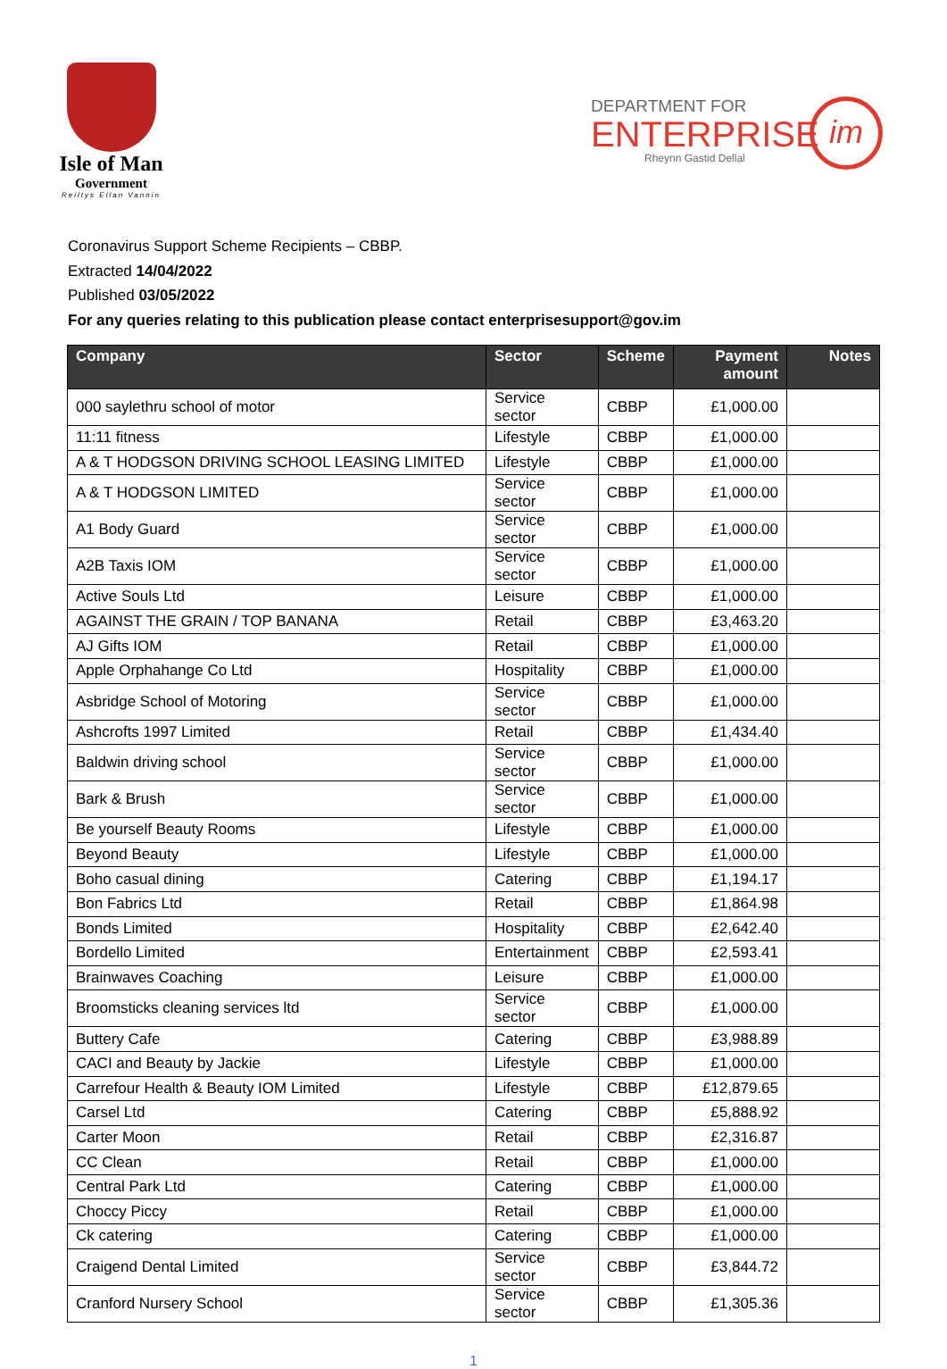Isle of Man
Government
Reiltys Ellan Vannin
DEPARTMENT FOR
ENTERPRISE
Rheynn Gastid Dellal
im
Coronavirus Support Scheme Recipients – CBBP.
Extracted 14/04/2022
Published 03/05/2022
For any queries relating to this publication please contact enterprisesupport@gov.im
| Company | Sector | Scheme | Payment amount | Notes |
| --- | --- | --- | --- | --- |
| 000 saylethru school of motor | Service sector | CBBP | £1,000.00 | |
| 11:11 fitness | Lifestyle | CBBP | £1,000.00 | |
| A & T HODGSON DRIVING SCHOOL LEASING LIMITED | Lifestyle | CBBP | £1,000.00 | |
| A & T HODGSON LIMITED | Service sector | CBBP | £1,000.00 | |
| A1 Body Guard | Service sector | CBBP | £1,000.00 | |
| A2B Taxis IOM | Service sector | CBBP | £1,000.00 | |
| Active Souls Ltd | Leisure | CBBP | £1,000.00 | |
| AGAINST THE GRAIN / TOP BANANA | Retail | CBBP | £3,463.20 | |
| AJ Gifts IOM | Retail | CBBP | £1,000.00 | |
| Apple Orphahange Co Ltd | Hospitality | CBBP | £1,000.00 | |
| Asbridge School of Motoring | Service sector | CBBP | £1,000.00 | |
| Ashcrofts 1997 Limited | Retail | CBBP | £1,434.40 | |
| Baldwin driving school | Service sector | CBBP | £1,000.00 | |
| Bark & Brush | Service sector | CBBP | £1,000.00 | |
| Be yourself Beauty Rooms | Lifestyle | CBBP | £1,000.00 | |
| Beyond Beauty | Lifestyle | CBBP | £1,000.00 | |
| Boho casual dining | Catering | CBBP | £1,194.17 | |
| Bon Fabrics Ltd | Retail | CBBP | £1,864.98 | |
| Bonds Limited | Hospitality | CBBP | £2,642.40 | |
| Bordello Limited | Entertainment | CBBP | £2,593.41 | |
| Brainwaves Coaching | Leisure | CBBP | £1,000.00 | |
| Broomsticks cleaning services ltd | Service sector | CBBP | £1,000.00 | |
| Buttery Cafe | Catering | CBBP | £3,988.89 | |
| CACI and Beauty by Jackie | Lifestyle | CBBP | £1,000.00 | |
| Carrefour Health & Beauty IOM Limited | Lifestyle | CBBP | £12,879.65 | |
| Carsel Ltd | Catering | CBBP | £5,888.92 | |
| Carter Moon | Retail | CBBP | £2,316.87 | |
| CC Clean | Retail | CBBP | £1,000.00 | |
| Central Park Ltd | Catering | CBBP | £1,000.00 | |
| Choccy Piccy | Retail | CBBP | £1,000.00 | |
| Ck catering | Catering | CBBP | £1,000.00 | |
| Craigend Dental Limited | Service sector | CBBP | £3,844.72 | |
| Cranford Nursery School | Service sector | CBBP | £1,305.36 | |
1